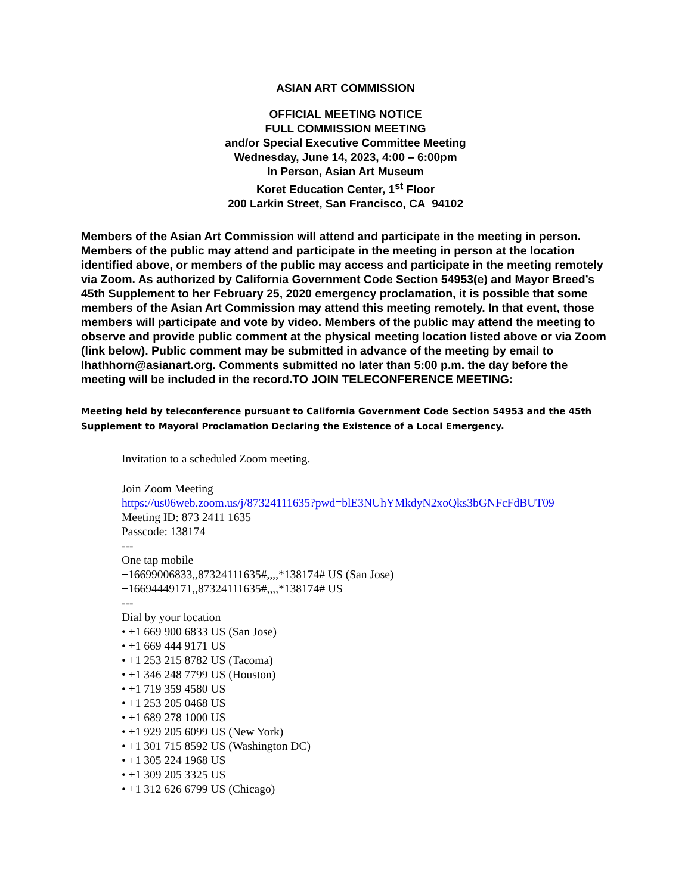ASIAN ART COMMISSION
OFFICIAL MEETING NOTICE
FULL COMMISSION MEETING
and/or Special Executive Committee Meeting
Wednesday, June 14, 2023, 4:00 – 6:00pm
In Person, Asian Art Museum
Koret Education Center, 1<sup>st</sup> Floor
200 Larkin Street, San Francisco, CA 94102
Members of the Asian Art Commission will attend and participate in the meeting in person. Members of the public may attend and participate in the meeting in person at the location identified above, or members of the public may access and participate in the meeting remotely via Zoom. As authorized by California Government Code Section 54953(e) and Mayor Breed’s 45th Supplement to her February 25, 2020 emergency proclamation, it is possible that some members of the Asian Art Commission may attend this meeting remotely. In that event, those members will participate and vote by video. Members of the public may attend the meeting to observe and provide public comment at the physical meeting location listed above or via Zoom (link below). Public comment may be submitted in advance of the meeting by email to lhathhorn@asianart.org. Comments submitted no later than 5:00 p.m. the day before the meeting will be included in the record.TO JOIN TELECONFERENCE MEETING:
Meeting held by teleconference pursuant to California Government Code Section 54953 and the 45th Supplement to Mayoral Proclamation Declaring the Existence of a Local Emergency.
Invitation to a scheduled Zoom meeting.
Join Zoom Meeting
https://us06web.zoom.us/j/87324111635?pwd=blE3NUhYMkdyN2xoQks3bGNFcFdBUT09
Meeting ID: 873 2411 1635
Passcode: 138174
---
One tap mobile
+16699006833,,87324111635#,,,,*138174# US (San Jose)
+16694449171,,87324111635#,,,,*138174# US
---
Dial by your location
• +1 669 900 6833 US (San Jose)
• +1 669 444 9171 US
• +1 253 215 8782 US (Tacoma)
• +1 346 248 7799 US (Houston)
• +1 719 359 4580 US
• +1 253 205 0468 US
• +1 689 278 1000 US
• +1 929 205 6099 US (New York)
• +1 301 715 8592 US (Washington DC)
• +1 305 224 1968 US
• +1 309 205 3325 US
• +1 312 626 6799 US (Chicago)